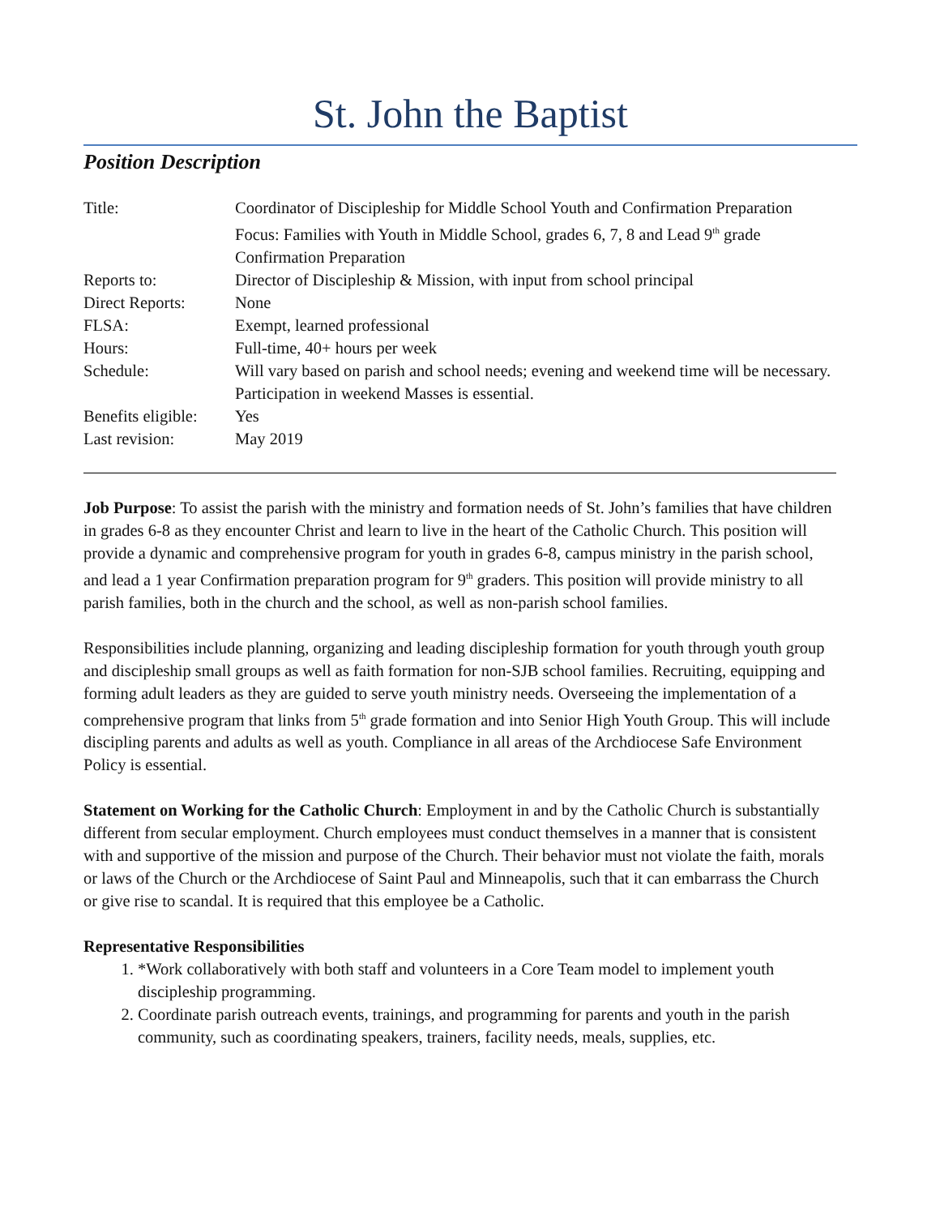St. John the Baptist
Position Description
| Title: | Coordinator of Discipleship for Middle School Youth and Confirmation Preparation Focus: Families with Youth in Middle School, grades 6, 7, 8 and Lead 9<sup>th</sup> grade Confirmation Preparation |
| Reports to: | Director of Discipleship & Mission, with input from school principal |
| Direct Reports: | None |
| FLSA: | Exempt, learned professional |
| Hours: | Full-time, 40+ hours per week |
| Schedule: | Will vary based on parish and school needs; evening and weekend time will be necessary. Participation in weekend Masses is essential. |
| Benefits eligible: | Yes |
| Last revision: | May 2019 |
Job Purpose: To assist the parish with the ministry and formation needs of St. John’s families that have children in grades 6-8 as they encounter Christ and learn to live in the heart of the Catholic Church. This position will provide a dynamic and comprehensive program for youth in grades 6-8, campus ministry in the parish school, and lead a 1 year Confirmation preparation program for 9<sup>th</sup> graders. This position will provide ministry to all parish families, both in the church and the school, as well as non-parish school families.
Responsibilities include planning, organizing and leading discipleship formation for youth through youth group and discipleship small groups as well as faith formation for non-SJB school families. Recruiting, equipping and forming adult leaders as they are guided to serve youth ministry needs. Overseeing the implementation of a comprehensive program that links from 5<sup>th</sup> grade formation and into Senior High Youth Group. This will include discipling parents and adults as well as youth. Compliance in all areas of the Archdiocese Safe Environment Policy is essential.
Statement on Working for the Catholic Church: Employment in and by the Catholic Church is substantially different from secular employment. Church employees must conduct themselves in a manner that is consistent with and supportive of the mission and purpose of the Church. Their behavior must not violate the faith, morals or laws of the Church or the Archdiocese of Saint Paul and Minneapolis, such that it can embarrass the Church or give rise to scandal. It is required that this employee be a Catholic.
Representative Responsibilities
1. *Work collaboratively with both staff and volunteers in a Core Team model to implement youth discipleship programming.
2. Coordinate parish outreach events, trainings, and programming for parents and youth in the parish community, such as coordinating speakers, trainers, facility needs, meals, supplies, etc.